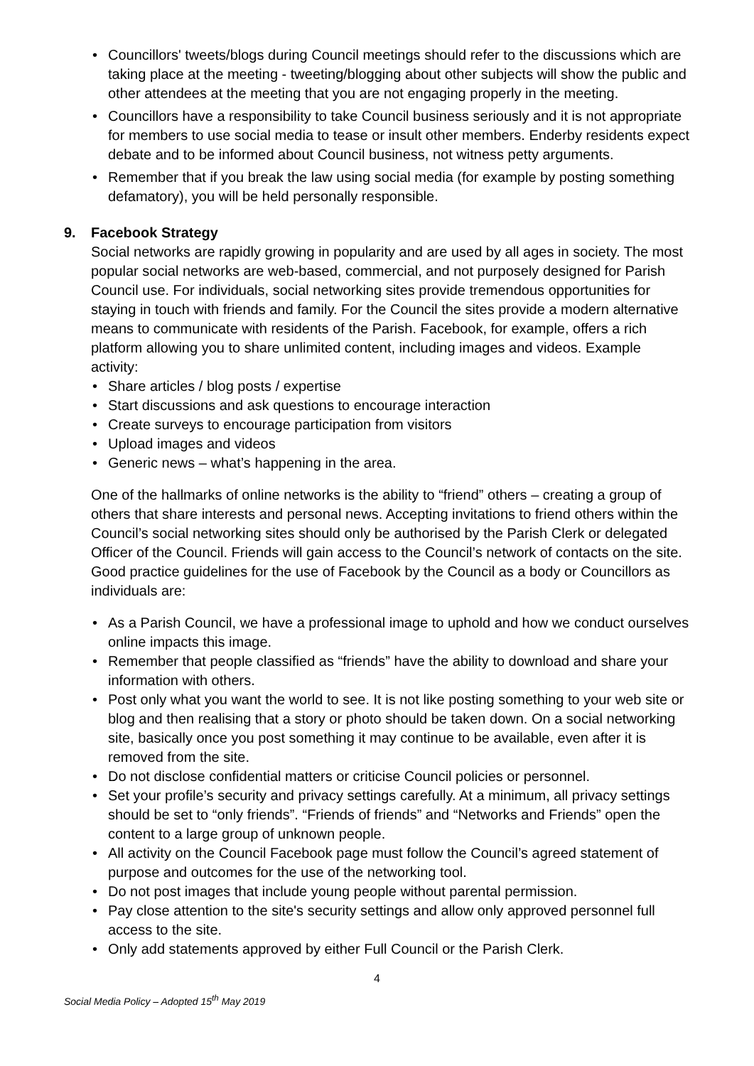• Councillors' tweets/blogs during Council meetings should refer to the discussions which are taking place at the meeting - tweeting/blogging about other subjects will show the public and other attendees at the meeting that you are not engaging properly in the meeting.
• Councillors have a responsibility to take Council business seriously and it is not appropriate for members to use social media to tease or insult other members. Enderby residents expect debate and to be informed about Council business, not witness petty arguments.
• Remember that if you break the law using social media (for example by posting something defamatory), you will be held personally responsible.
9. Facebook Strategy
Social networks are rapidly growing in popularity and are used by all ages in society. The most popular social networks are web-based, commercial, and not purposely designed for Parish Council use. For individuals, social networking sites provide tremendous opportunities for staying in touch with friends and family. For the Council the sites provide a modern alternative means to communicate with residents of the Parish. Facebook, for example, offers a rich platform allowing you to share unlimited content, including images and videos. Example activity:
• Share articles / blog posts / expertise
• Start discussions and ask questions to encourage interaction
• Create surveys to encourage participation from visitors
• Upload images and videos
• Generic news – what’s happening in the area.
One of the hallmarks of online networks is the ability to “friend” others – creating a group of others that share interests and personal news. Accepting invitations to friend others within the Council’s social networking sites should only be authorised by the Parish Clerk or delegated Officer of the Council. Friends will gain access to the Council’s network of contacts on the site. Good practice guidelines for the use of Facebook by the Council as a body or Councillors as individuals are:
• As a Parish Council, we have a professional image to uphold and how we conduct ourselves online impacts this image.
• Remember that people classified as “friends” have the ability to download and share your information with others.
• Post only what you want the world to see. It is not like posting something to your web site or blog and then realising that a story or photo should be taken down. On a social networking site, basically once you post something it may continue to be available, even after it is removed from the site.
• Do not disclose confidential matters or criticise Council policies or personnel.
• Set your profile’s security and privacy settings carefully. At a minimum, all privacy settings should be set to “only friends”. “Friends of friends” and “Networks and Friends” open the content to a large group of unknown people.
• All activity on the Council Facebook page must follow the Council’s agreed statement of purpose and outcomes for the use of the networking tool.
• Do not post images that include young people without parental permission.
• Pay close attention to the site's security settings and allow only approved personnel full access to the site.
• Only add statements approved by either Full Council or the Parish Clerk.
4
Social Media Policy – Adopted 15<sup>th</sup> May 2019